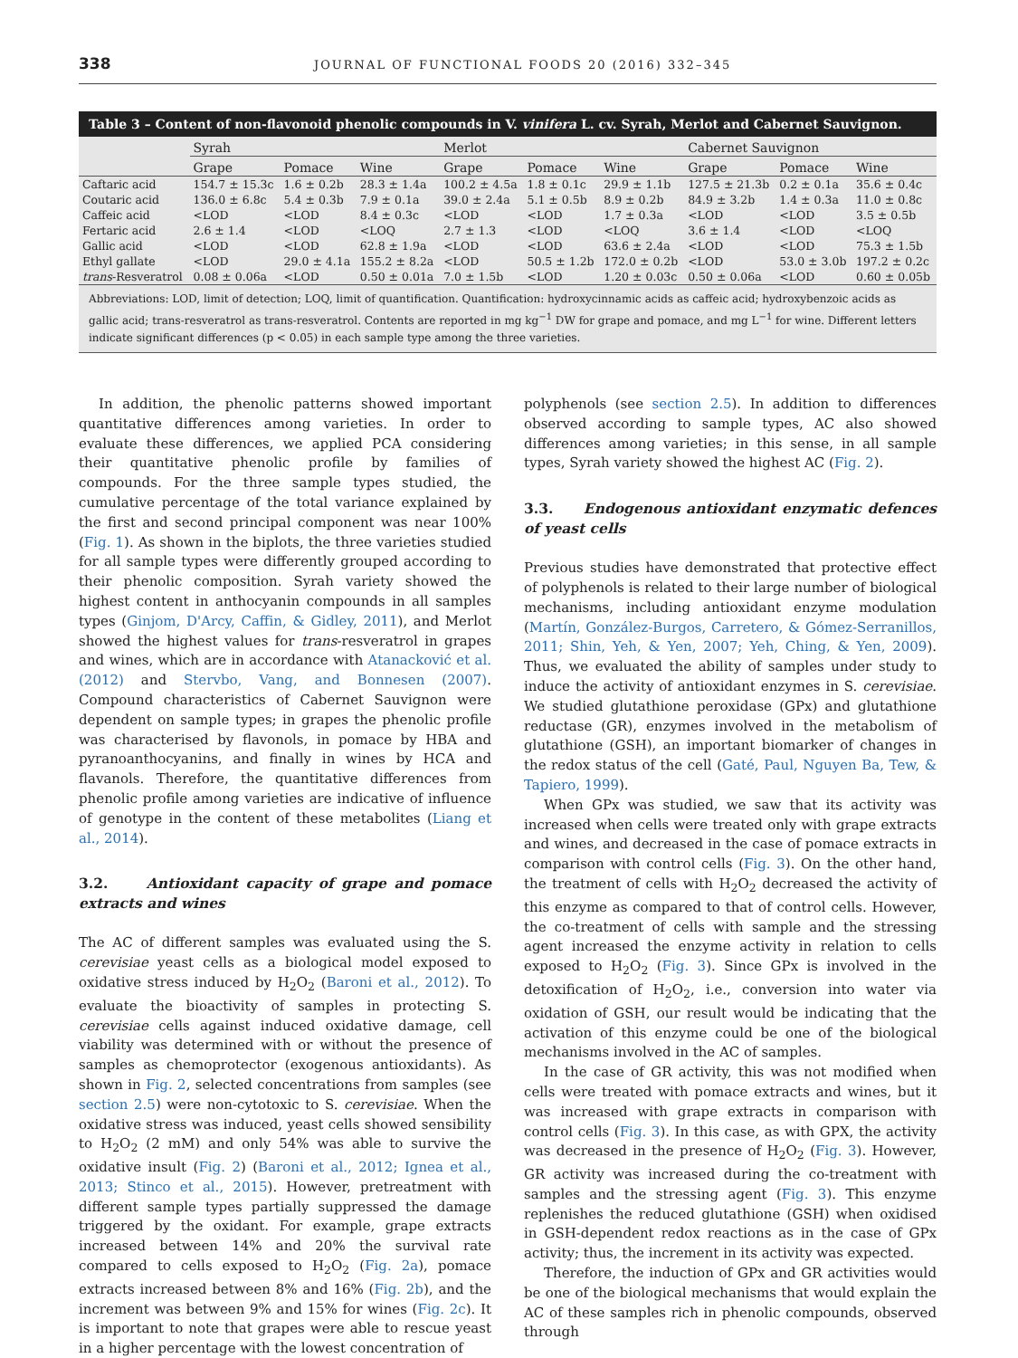338 JOURNAL OF FUNCTIONAL FOODS 20 (2016) 332–345
Table 3 – Content of non-flavonoid phenolic compounds in V. vinifera L. cv. Syrah, Merlot and Cabernet Sauvignon.
| | Syrah | | | Merlot | | | Cabernet Sauvignon | | |
| --- | --- | --- | --- | --- | --- | --- | --- | --- | --- |
| | Grape | Pomace | Wine | Grape | Pomace | Wine | Grape | Pomace | Wine |
| Caftaric acid | 154.7 ± 15.3c | 1.6 ± 0.2b | 28.3 ± 1.4a | 100.2 ± 4.5a | 1.8 ± 0.1c | 29.9 ± 1.1b | 127.5 ± 21.3b | 0.2 ± 0.1a | 35.6 ± 0.4c |
| Coutaric acid | 136.0 ± 6.8c | 5.4 ± 0.3b | 7.9 ± 0.1a | 39.0 ± 2.4a | 5.1 ± 0.5b | 8.9 ± 0.2b | 84.9 ± 3.2b | 1.4 ± 0.3a | 11.0 ± 0.8c |
| Caffeic acid | <LOD | <LOD | 8.4 ± 0.3c | <LOD | <LOD | 1.7 ± 0.3a | <LOD | <LOD | 3.5 ± 0.5b |
| Fertaric acid | 2.6 ± 1.4 | <LOD | <LOQ | 2.7 ± 1.3 | <LOD | <LOQ | 3.6 ± 1.4 | <LOD | <LOQ |
| Gallic acid | <LOD | <LOD | 62.8 ± 1.9a | <LOD | <LOD | 63.6 ± 2.4a | <LOD | <LOD | 75.3 ± 1.5b |
| Ethyl gallate | <LOD | 29.0 ± 4.1a | 155.2 ± 8.2a | <LOD | 50.5 ± 1.2b | 172.0 ± 0.2b | <LOD | 53.0 ± 3.0b | 197.2 ± 0.2c |
| trans -Resveratrol | 0.08 ± 0.06a | <LOD | 0.50 ± 0.01a | 7.0 ± 1.5b | <LOD | 1.20 ± 0.03c | 0.50 ± 0.06a | <LOD | 0.60 ± 0.05b |
Abbreviations: LOD, limit of detection; LOQ, limit of quantification. Quantification: hydroxycinnamic acids as caffeic acid; hydroxybenzoic acids as gallic acid; trans-resveratrol as trans-resveratrol. Contents are reported in mg kg<sup>−1</sup> DW for grape and pomace, and mg L<sup>−1</sup> for wine. Different letters indicate significant differences (p < 0.05) in each sample type among the three varieties.
In addition, the phenolic patterns showed important quantitative differences among varieties. In order to evaluate these differences, we applied PCA considering their quantitative phenolic profile by families of compounds. For the three sample types studied, the cumulative percentage of the total variance explained by the first and second principal component was near 100% (Fig. 1). As shown in the biplots, the three varieties studied for all sample types were differently grouped according to their phenolic composition. Syrah variety showed the highest content in anthocyanin compounds in all samples types (Ginjom, D'Arcy, Caffin, & Gidley, 2011), and Merlot showed the highest values for trans-resveratrol in grapes and wines, which are in accordance with Atanacković et al. (2012) and Stervbo, Vang, and Bonnesen (2007). Compound characteristics of Cabernet Sauvignon were dependent on sample types; in grapes the phenolic profile was characterised by flavonols, in pomace by HBA and pyranoanthocyanins, and finally in wines by HCA and flavanols. Therefore, the quantitative differences from phenolic profile among varieties are indicative of influence of genotype in the content of these metabolites (Liang et al., 2014).
3.2. Antioxidant capacity of grape and pomace extracts and wines
The AC of different samples was evaluated using the S. cerevisiae yeast cells as a biological model exposed to oxidative stress induced by H<sub>2</sub>O<sub>2</sub> (Baroni et al., 2012). To evaluate the bioactivity of samples in protecting S. cerevisiae cells against induced oxidative damage, cell viability was determined with or without the presence of samples as chemoprotector (exogenous antioxidants). As shown in Fig. 2, selected concentrations from samples (see section 2.5) were non-cytotoxic to S. cerevisiae. When the oxidative stress was induced, yeast cells showed sensibility to H<sub>2</sub>O<sub>2</sub> (2 mM) and only 54% was able to survive the oxidative insult (Fig. 2) (Baroni et al., 2012; Ignea et al., 2013; Stinco et al., 2015). However, pretreatment with different sample types partially suppressed the damage triggered by the oxidant. For example, grape extracts increased between 14% and 20% the survival rate compared to cells exposed to H<sub>2</sub>O<sub>2</sub> (Fig. 2a), pomace extracts increased between 8% and 16% (Fig. 2b), and the increment was between 9% and 15% for wines (Fig. 2c). It is important to note that grapes were able to rescue yeast in a higher percentage with the lowest concentration of
polyphenols (see section 2.5). In addition to differences observed according to sample types, AC also showed differences among varieties; in this sense, in all sample types, Syrah variety showed the highest AC (Fig. 2).
3.3. Endogenous antioxidant enzymatic defences of yeast cells
Previous studies have demonstrated that protective effect of polyphenols is related to their large number of biological mechanisms, including antioxidant enzyme modulation (Martín, González-Burgos, Carretero, & Gómez-Serranillos, 2011; Shin, Yeh, & Yen, 2007; Yeh, Ching, & Yen, 2009). Thus, we evaluated the ability of samples under study to induce the activity of antioxidant enzymes in S. cerevisiae. We studied glutathione peroxidase (GPx) and glutathione reductase (GR), enzymes involved in the metabolism of glutathione (GSH), an important biomarker of changes in the redox status of the cell (Gaté, Paul, Nguyen Ba, Tew, & Tapiero, 1999).
When GPx was studied, we saw that its activity was increased when cells were treated only with grape extracts and wines, and decreased in the case of pomace extracts in comparison with control cells (Fig. 3). On the other hand, the treatment of cells with H<sub>2</sub>O<sub>2</sub> decreased the activity of this enzyme as compared to that of control cells. However, the co-treatment of cells with sample and the stressing agent increased the enzyme activity in relation to cells exposed to H<sub>2</sub>O<sub>2</sub> (Fig. 3). Since GPx is involved in the detoxification of H<sub>2</sub>O<sub>2</sub>, i.e., conversion into water via oxidation of GSH, our result would be indicating that the activation of this enzyme could be one of the biological mechanisms involved in the AC of samples.
In the case of GR activity, this was not modified when cells were treated with pomace extracts and wines, but it was increased with grape extracts in comparison with control cells (Fig. 3). In this case, as with GPX, the activity was decreased in the presence of H<sub>2</sub>O<sub>2</sub> (Fig. 3). However, GR activity was increased during the co-treatment with samples and the stressing agent (Fig. 3). This enzyme replenishes the reduced glutathione (GSH) when oxidised in GSH-dependent redox reactions as in the case of GPx activity; thus, the increment in its activity was expected.
Therefore, the induction of GPx and GR activities would be one of the biological mechanisms that would explain the AC of these samples rich in phenolic compounds, observed through